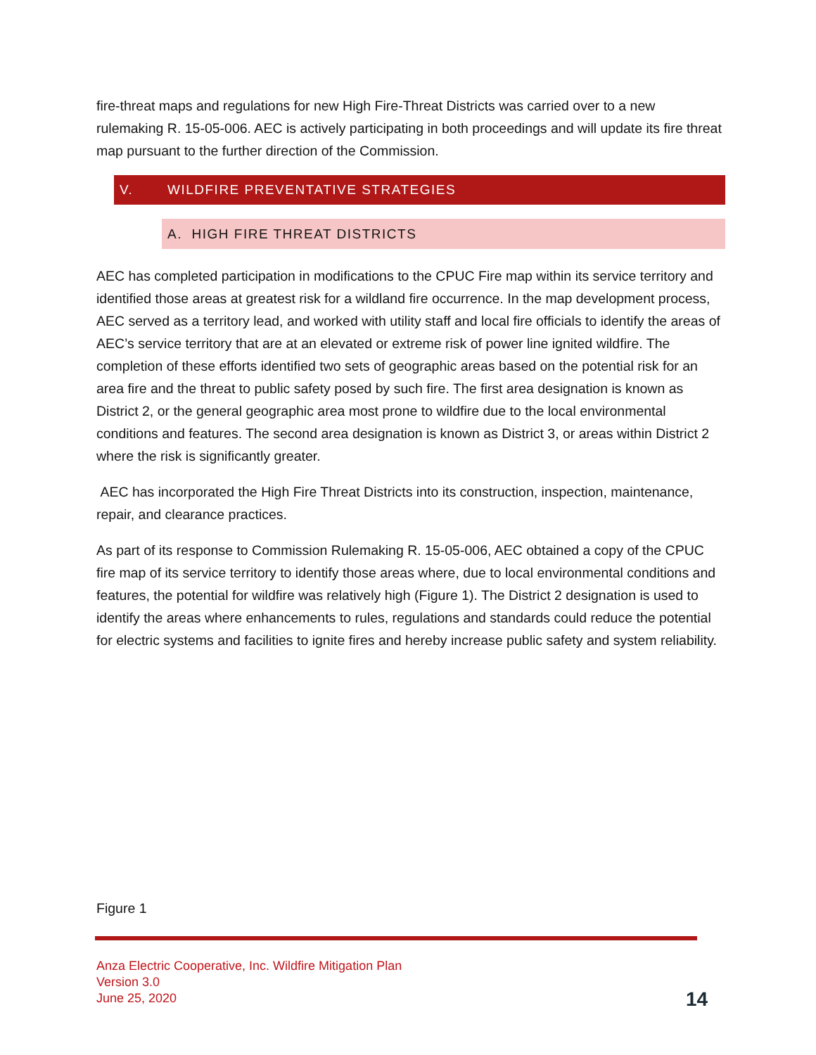fire-threat maps and regulations for new High Fire-Threat Districts was carried over to a new rulemaking R. 15-05-006. AEC is actively participating in both proceedings and will update its fire threat map pursuant to the further direction of the Commission.
V. WILDFIRE PREVENTATIVE STRATEGIES
A. HIGH FIRE THREAT DISTRICTS
AEC has completed participation in modifications to the CPUC Fire map within its service territory and identified those areas at greatest risk for a wildland fire occurrence. In the map development process, AEC served as a territory lead, and worked with utility staff and local fire officials to identify the areas of AEC’s service territory that are at an elevated or extreme risk of power line ignited wildfire. The completion of these efforts identified two sets of geographic areas based on the potential risk for an area fire and the threat to public safety posed by such fire. The first area designation is known as District 2, or the general geographic area most prone to wildfire due to the local environmental conditions and features. The second area designation is known as District 3, or areas within District 2 where the risk is significantly greater.
AEC has incorporated the High Fire Threat Districts into its construction, inspection, maintenance, repair, and clearance practices.
As part of its response to Commission Rulemaking R. 15-05-006, AEC obtained a copy of the CPUC fire map of its service territory to identify those areas where, due to local environmental conditions and features, the potential for wildfire was relatively high (Figure 1). The District 2 designation is used to identify the areas where enhancements to rules, regulations and standards could reduce the potential for electric systems and facilities to ignite fires and hereby increase public safety and system reliability.
Figure 1
Anza Electric Cooperative, Inc. Wildfire Mitigation Plan
Version 3.0
June 25, 2020
14